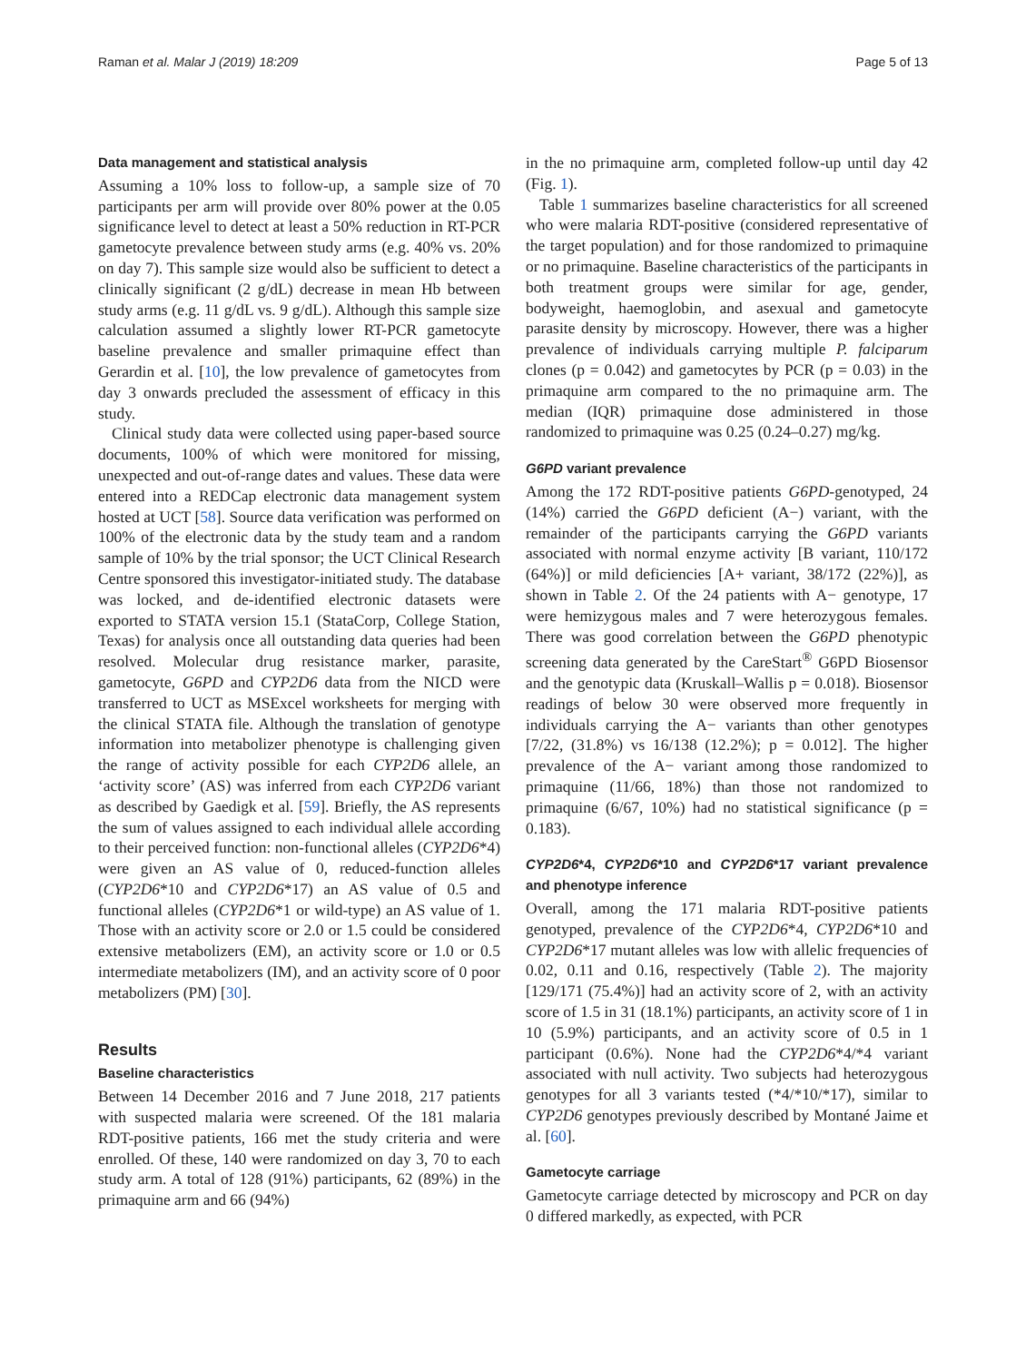Raman et al. Malar J (2019) 18:209 Page 5 of 13
Data management and statistical analysis
Assuming a 10% loss to follow-up, a sample size of 70 participants per arm will provide over 80% power at the 0.05 significance level to detect at least a 50% reduction in RT-PCR gametocyte prevalence between study arms (e.g. 40% vs. 20% on day 7). This sample size would also be sufficient to detect a clinically significant (2 g/dL) decrease in mean Hb between study arms (e.g. 11 g/dL vs. 9 g/dL). Although this sample size calculation assumed a slightly lower RT-PCR gametocyte baseline prevalence and smaller primaquine effect than Gerardin et al. [10], the low prevalence of gametocytes from day 3 onwards precluded the assessment of efficacy in this study.
Clinical study data were collected using paper-based source documents, 100% of which were monitored for missing, unexpected and out-of-range dates and values. These data were entered into a REDCap electronic data management system hosted at UCT [58]. Source data verification was performed on 100% of the electronic data by the study team and a random sample of 10% by the trial sponsor; the UCT Clinical Research Centre sponsored this investigator-initiated study. The database was locked, and de-identified electronic datasets were exported to STATA version 15.1 (StataCorp, College Station, Texas) for analysis once all outstanding data queries had been resolved. Molecular drug resistance marker, parasite, gametocyte, G6PD and CYP2D6 data from the NICD were transferred to UCT as MSExcel worksheets for merging with the clinical STATA file. Although the translation of genotype information into metabolizer phenotype is challenging given the range of activity possible for each CYP2D6 allele, an ‘activity score’ (AS) was inferred from each CYP2D6 variant as described by Gaedigk et al. [59]. Briefly, the AS represents the sum of values assigned to each individual allele according to their perceived function: non-functional alleles (CYP2D6*4) were given an AS value of 0, reduced-function alleles (CYP2D6*10 and CYP2D6*17) an AS value of 0.5 and functional alleles (CYP2D6*1 or wild-type) an AS value of 1. Those with an activity score or 2.0 or 1.5 could be considered extensive metabolizers (EM), an activity score or 1.0 or 0.5 intermediate metabolizers (IM), and an activity score of 0 poor metabolizers (PM) [30].
Results
Baseline characteristics
Between 14 December 2016 and 7 June 2018, 217 patients with suspected malaria were screened. Of the 181 malaria RDT-positive patients, 166 met the study criteria and were enrolled. Of these, 140 were randomized on day 3, 70 to each study arm. A total of 128 (91%) participants, 62 (89%) in the primaquine arm and 66 (94%)
in the no primaquine arm, completed follow-up until day 42 (Fig. 1).
Table 1 summarizes baseline characteristics for all screened who were malaria RDT-positive (considered representative of the target population) and for those randomized to primaquine or no primaquine. Baseline characteristics of the participants in both treatment groups were similar for age, gender, bodyweight, haemoglobin, and asexual and gametocyte parasite density by microscopy. However, there was a higher prevalence of individuals carrying multiple P. falciparum clones (p = 0.042) and gametocytes by PCR (p = 0.03) in the primaquine arm compared to the no primaquine arm. The median (IQR) primaquine dose administered in those randomized to primaquine was 0.25 (0.24–0.27) mg/kg.
G6PD variant prevalence
Among the 172 RDT-positive patients G6PD-genotyped, 24 (14%) carried the G6PD deficient (A−) variant, with the remainder of the participants carrying the G6PD variants associated with normal enzyme activity [B variant, 110/172 (64%)] or mild deficiencies [A+ variant, 38/172 (22%)], as shown in Table 2. Of the 24 patients with A− genotype, 17 were hemizygous males and 7 were heterozygous females. There was good correlation between the G6PD phenotypic screening data generated by the CareStart<sup>®</sup> G6PD Biosensor and the genotypic data (Kruskall–Wallis p = 0.018). Biosensor readings of below 30 were observed more frequently in individuals carrying the A− variants than other genotypes [7/22, (31.8%) vs 16/138 (12.2%); p = 0.012]. The higher prevalence of the A− variant among those randomized to primaquine (11/66, 18%) than those not randomized to primaquine (6/67, 10%) had no statistical significance (p = 0.183).
CYP2D6*4, CYP2D6*10 and CYP2D6*17 variant prevalence and phenotype inference
Overall, among the 171 malaria RDT-positive patients genotyped, prevalence of the CYP2D6*4, CYP2D6*10 and CYP2D6*17 mutant alleles was low with allelic frequencies of 0.02, 0.11 and 0.16, respectively (Table 2). The majority [129/171 (75.4%)] had an activity score of 2, with an activity score of 1.5 in 31 (18.1%) participants, an activity score of 1 in 10 (5.9%) participants, and an activity score of 0.5 in 1 participant (0.6%). None had the CYP2D6*4/*4 variant associated with null activity. Two subjects had heterozygous genotypes for all 3 variants tested (*4/*10/*17), similar to CYP2D6 genotypes previously described by Montané Jaime et al. [60].
Gametocyte carriage
Gametocyte carriage detected by microscopy and PCR on day 0 differed markedly, as expected, with PCR